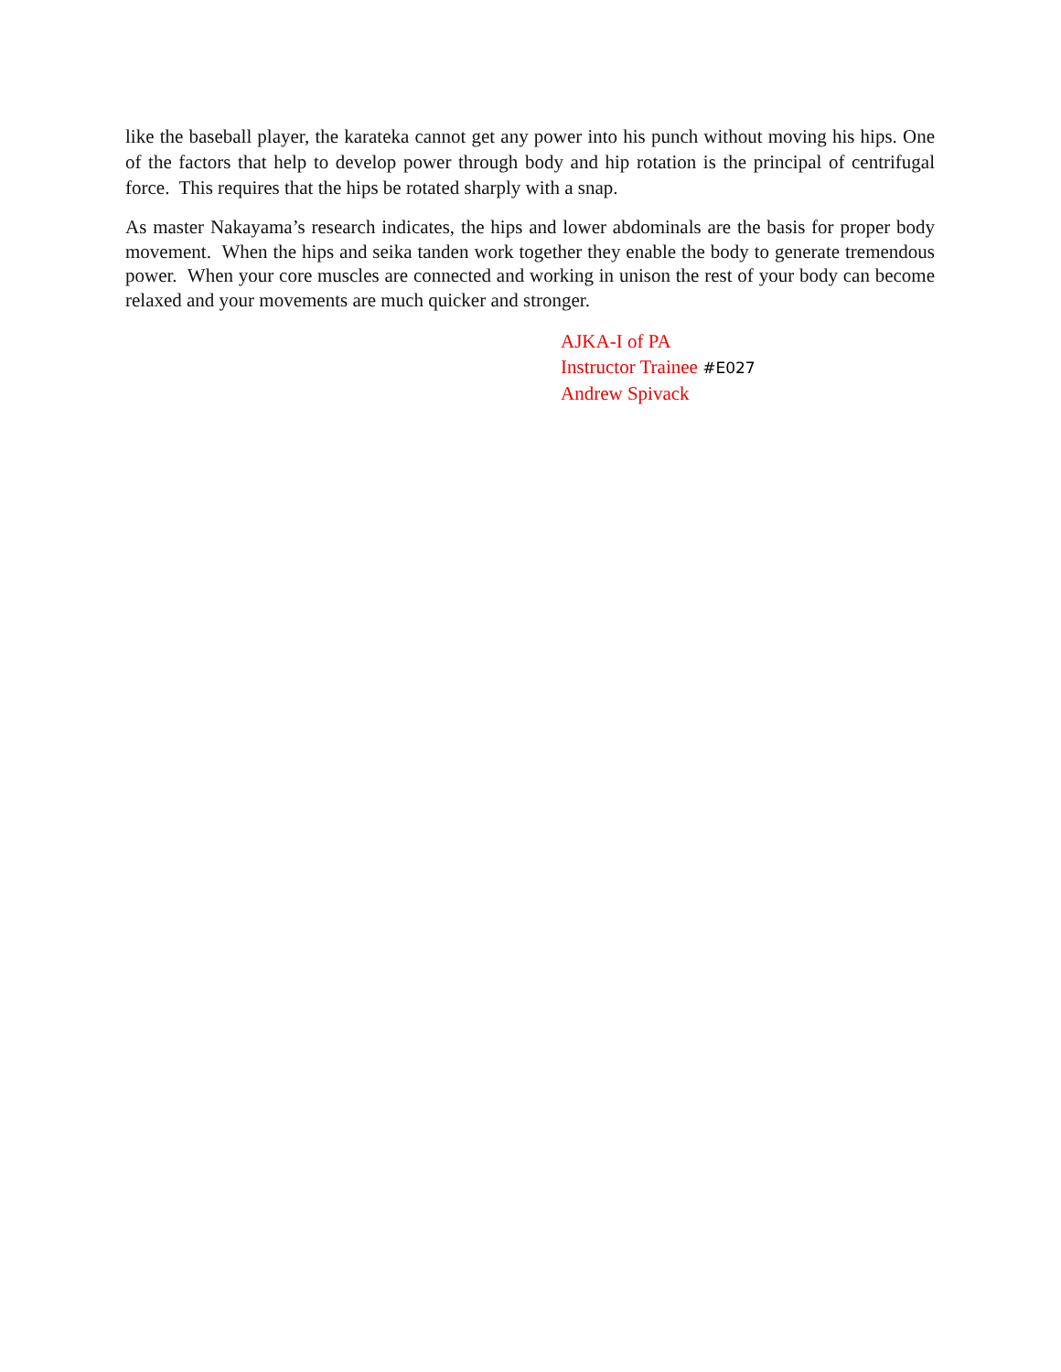like the baseball player, the karateka cannot get any power into his punch without moving his hips. One of the factors that help to develop power through body and hip rotation is the principal of centrifugal force. This requires that the hips be rotated sharply with a snap.
As master Nakayama’s research indicates, the hips and lower abdominals are the basis for proper body movement. When the hips and seika tanden work together they enable the body to generate tremendous power. When your core muscles are connected and working in unison the rest of your body can become relaxed and your movements are much quicker and stronger.
AJKA-I of PA
Instructor Trainee #E027
Andrew Spivack